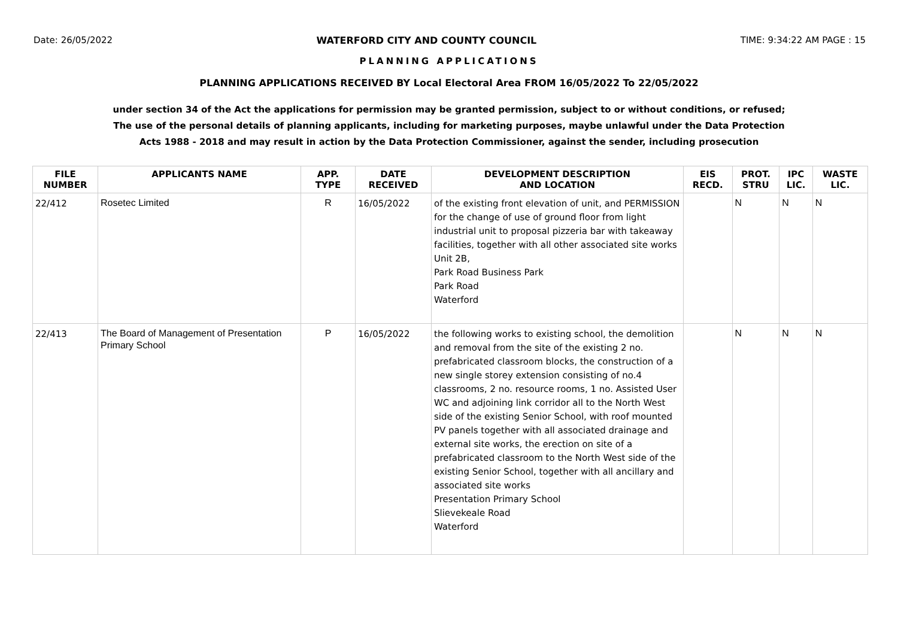Date: 26/05/2022 WATERFORD CITY AND COUNTY COUNCIL TIME: 9:34:22 AM PAGE : 15
PLANNING APPLICATIONS
PLANNING APPLICATIONS RECEIVED BY Local Electoral Area FROM 16/05/2022 To 22/05/2022
under section 34 of the Act the applications for permission may be granted permission, subject to or without conditions, or refused;
The use of the personal details of planning applicants, including for marketing purposes, maybe unlawful under the Data Protection
Acts 1988 - 2018 and may result in action by the Data Protection Commissioner, against the sender, including prosecution
| FILE NUMBER | APPLICANTS NAME | APP. TYPE | DATE RECEIVED | DEVELOPMENT DESCRIPTION AND LOCATION | EIS RECD. | PROT. STRU | IPC LIC. | WASTE LIC. |
| --- | --- | --- | --- | --- | --- | --- | --- | --- |
| 22/412 | Rosetec Limited | R | 16/05/2022 | of the existing front elevation of unit, and PERMISSION for the change of use of ground floor from light industrial unit to proposal pizzeria bar with takeaway facilities, together with all other associated site works Unit 2B, Park Road Business Park Park Road Waterford | | N | N | N |
| 22/413 | The Board of Management of Presentation Primary School | P | 16/05/2022 | the following works to existing school, the demolition and removal from the site of the existing 2 no. prefabricated classroom blocks, the construction of a new single storey extension consisting of no.4 classrooms, 2 no. resource rooms, 1 no. Assisted User WC and adjoining link corridor all to the North West side of the existing Senior School, with roof mounted PV panels together with all associated drainage and external site works, the erection on site of a prefabricated classroom to the North West side of the existing Senior School, together with all ancillary and associated site works Presentation Primary School Slievekeale Road Waterford | | N | N | N |